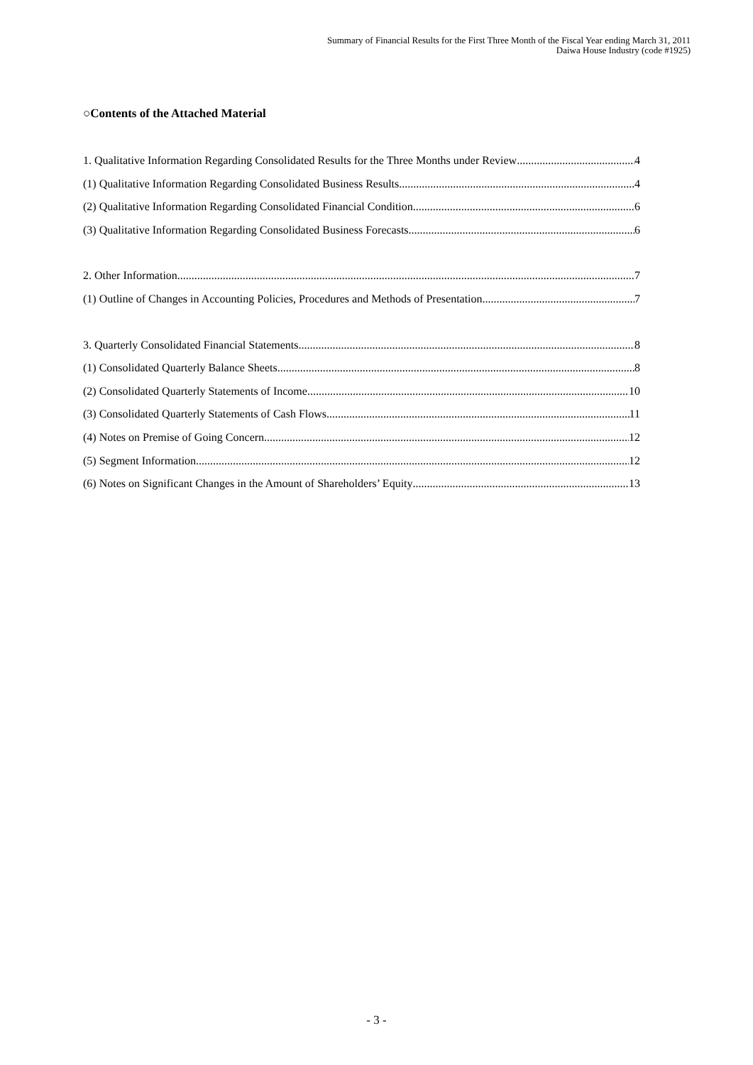Summary of Financial Results for the First Three Month of the Fiscal Year ending March 31, 2011
Daiwa House Industry (code #1925)
○Contents of the Attached Material
1. Qualitative Information Regarding Consolidated Results for the Three Months under Review 4
(1) Qualitative Information Regarding Consolidated Business Results 4
(2) Qualitative Information Regarding Consolidated Financial Condition 6
(3) Qualitative Information Regarding Consolidated Business Forecasts 6
2. Other Information 7
(1) Outline of Changes in Accounting Policies, Procedures and Methods of Presentation 7
3. Quarterly Consolidated Financial Statements 8
(1) Consolidated Quarterly Balance Sheets 8
(2) Consolidated Quarterly Statements of Income 10
(3) Consolidated Quarterly Statements of Cash Flows 11
(4) Notes on Premise of Going Concern 12
(5) Segment Information 12
(6) Notes on Significant Changes in the Amount of Shareholders’ Equity 13
- 3 -